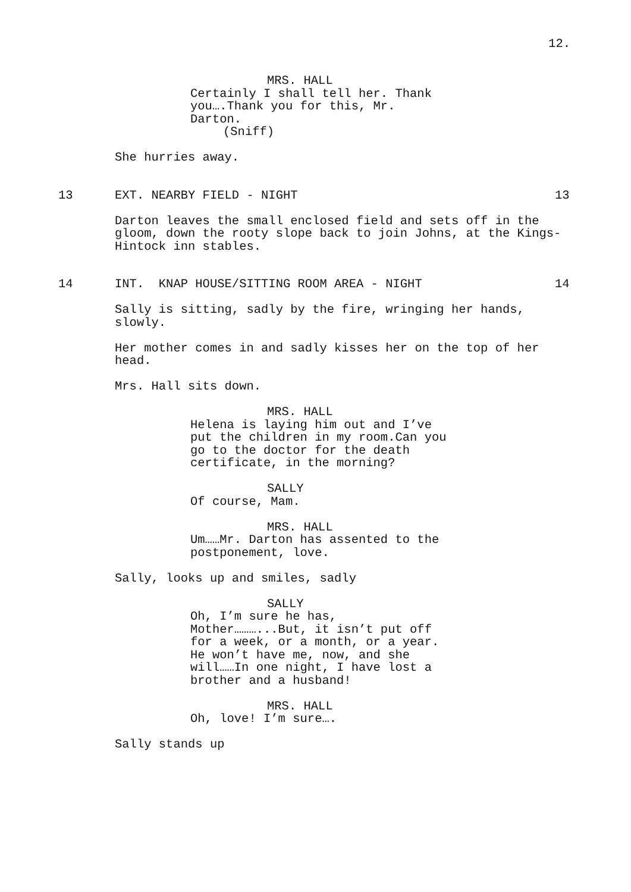12.
MRS. HALL
Certainly I shall tell her. Thank you….Thank you for this, Mr. Darton.
(Sniff)
She hurries away.
13 EXT. NEARBY FIELD - NIGHT 13
Darton leaves the small enclosed field and sets off in the gloom, down the rooty slope back to join Johns, at the Kings-Hintock inn stables.
14 INT. KNAP HOUSE/SITTING ROOM AREA - NIGHT 14
Sally is sitting, sadly by the fire, wringing her hands, slowly.
Her mother comes in and sadly kisses her on the top of her head.
Mrs. Hall sits down.
MRS. HALL
Helena is laying him out and I’ve put the children in my room.Can you go to the doctor for the death certificate, in the morning?
SALLY
Of course, Mam.
MRS. HALL
Um……Mr. Darton has assented to the postponement, love.
Sally, looks up and smiles, sadly
SALLY
Oh, I’m sure he has, Mother………...But, it isn’t put off for a week, or a month, or a year. He won’t have me, now, and she will……In one night, I have lost a brother and a husband!
MRS. HALL
Oh, love! I’m sure….
Sally stands up